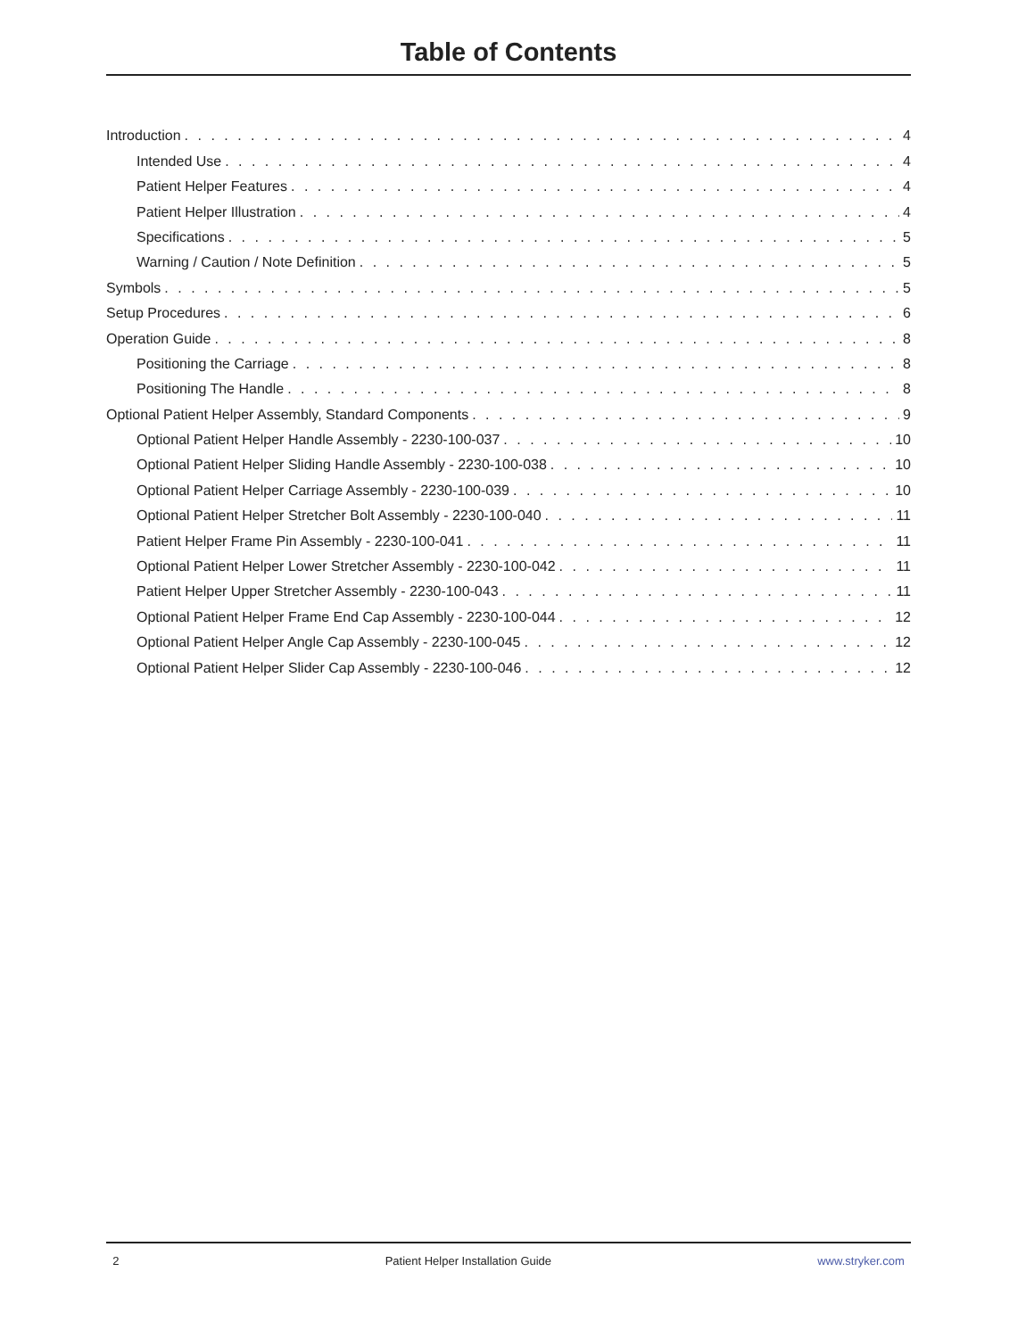Table of Contents
Introduction 4
Intended Use 4
Patient Helper Features 4
Patient Helper Illustration 4
Specifications 5
Warning / Caution / Note Definition 5
Symbols 5
Setup Procedures 6
Operation Guide 8
Positioning the Carriage 8
Positioning The Handle 8
Optional Patient Helper Assembly, Standard Components 9
Optional Patient Helper Handle Assembly - 2230-100-037 10
Optional Patient Helper Sliding Handle Assembly - 2230-100-038 10
Optional Patient Helper Carriage Assembly - 2230-100-039 10
Optional Patient Helper Stretcher Bolt Assembly - 2230-100-040 11
Patient Helper Frame Pin Assembly - 2230-100-041 11
Optional Patient Helper Lower Stretcher Assembly - 2230-100-042 11
Patient Helper Upper Stretcher Assembly - 2230-100-043 11
Optional Patient Helper Frame End Cap Assembly - 2230-100-044 12
Optional Patient Helper Angle Cap Assembly - 2230-100-045 12
Optional Patient Helper Slider Cap Assembly - 2230-100-046 12
2 Patient Helper Installation Guide www.stryker.com